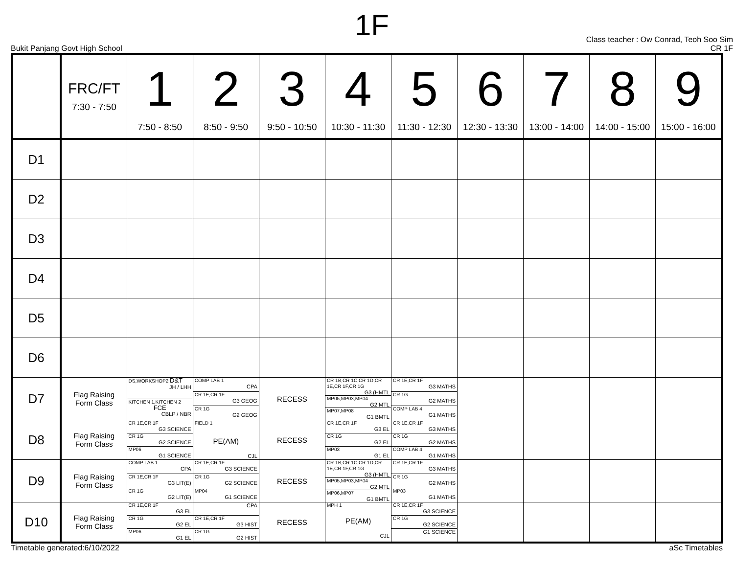1F
Bukit Panjang Govt High School Class teacher : Ow Conrad, Teoh Soo Sim
CR 1F
| | FRC/FT 7:30 - 7:50 | 1 7:50 - 8:50 | 2 8:50 - 9:50 | 3 9:50 - 10:50 | 4 10:30 - 11:30 | 5 11:30 - 12:30 | 6 12:30 - 13:30 | 7 13:00 - 14:00 | 8 14:00 - 15:00 | 9 15:00 - 16:00 |
| --- | --- | --- | --- | --- | --- | --- | --- | --- | --- | --- |
| D1 | | | | | | | | | | |
| D2 | | | | | | | | | | |
| D3 | | | | | | | | | | |
| D4 | | | | | | | | | | |
| D5 | | | | | | | | | | |
| D6 | | | | | | | | | | |
| D7 | Flag Raising Form Class | DS,WORKSHOP2 D&T JH / LHH KITCHEN 1,KITCHEN 2 FCE CBLP / NBR | COMP LAB 1 CPA CR 1E,CR 1F G3 GEOG CR 1G G2 GEOG | RECESS | CR 1B,CR 1C,CR 1D,CR 1E,CR 1F,CR 1G G3 (HMTL MP05,MP03,MP04 G2 MTL MP07,MP08 G1 BMTL | CR 1E,CR 1F G3 MATHS CR 1G G2 MATHS COMP LAB 4 G1 MATHS | | | | |
| D8 | Flag Raising Form Class | CR 1E,CR 1F G3 SCIENCE CR 1G G2 SCIENCE MP06 G1 SCIENCE | FIELD 1 PE(AM) CJL | RECESS | CR 1E,CR 1F G3 EL CR 1G G2 EL MP03 G1 EL | CR 1E,CR 1F G3 MATHS CR 1G G2 MATHS COMP LAB 4 G1 MATHS | | | | |
| D9 | Flag Raising Form Class | COMP LAB 1 CPA CR 1E,CR 1F G3 LIT(E) CR 1G G2 LIT(E) | CR 1E,CR 1F G3 SCIENCE CR 1G G2 SCIENCE MP04 G1 SCIENCE | RECESS | CR 1B,CR 1C,CR 1D,CR 1E,CR 1F,CR 1G G3 (HMTL MP05,MP03,MP04 G2 MTL MP06,MP07 G1 BMTL | CR 1E,CR 1F G3 MATHS CR 1G G2 MATHS MP03 G1 MATHS | | | | |
| D10 | Flag Raising Form Class | CR 1E,CR 1F G3 EL CR 1G G2 EL MP06 G1 EL | CPA CR 1E,CR 1F G3 HIST CR 1G G2 HIST | RECESS | MPH 1 PE(AM) CJL | CR 1E,CR 1F G3 SCIENCE CR 1G G2 SCIENCE G1 SCIENCE | | | | |
Timetable generated:6/10/2022 aSc Timetables